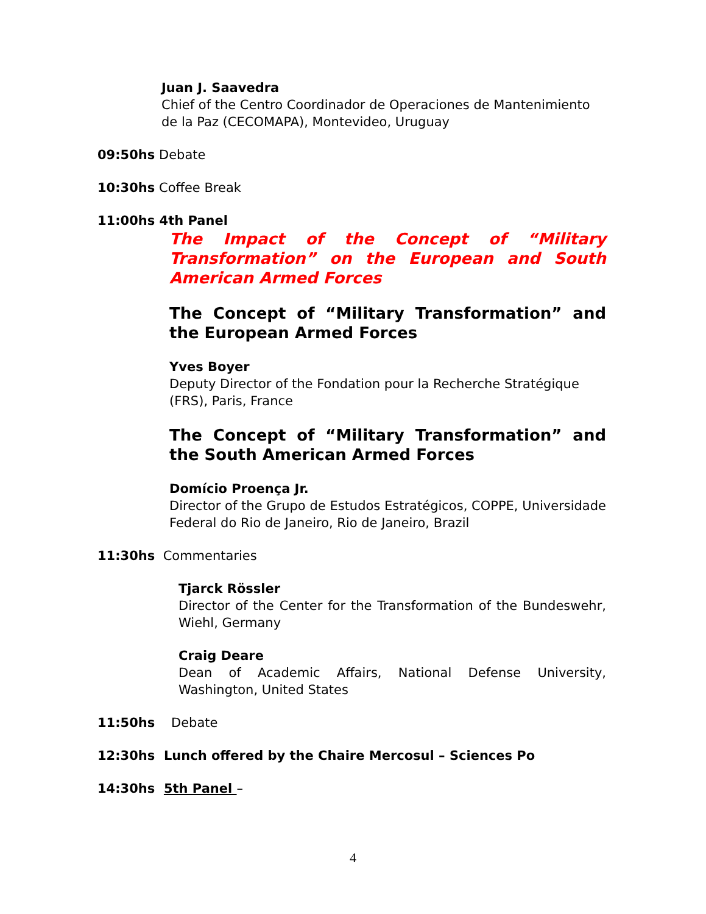Juan J. Saavedra
Chief of the Centro Coordinador de Operaciones de Mantenimiento de la Paz (CECOMAPA), Montevideo, Uruguay
09:50hs Debate
10:30hs Coffee Break
11:00hs 4th Panel
The Impact of the Concept of “Military Transformation” on the European and South American Armed Forces
The Concept of “Military Transformation” and the European Armed Forces
Yves Boyer
Deputy Director of the Fondation pour la Recherche Stratégique (FRS), Paris, France
The Concept of “Military Transformation” and the South American Armed Forces
Domício Proença Jr.
Director of the Grupo de Estudos Estratégicos, COPPE, Universidade Federal do Rio de Janeiro, Rio de Janeiro, Brazil
11:30hs Commentaries
Tjarck Rössler
Director of the Center for the Transformation of the Bundeswehr, Wiehl, Germany
Craig Deare
Dean of Academic Affairs, National Defense University, Washington, United States
11:50hs Debate
12:30hs Lunch offered by the Chaire Mercosul – Sciences Po
14:30hs 5th Panel –
4